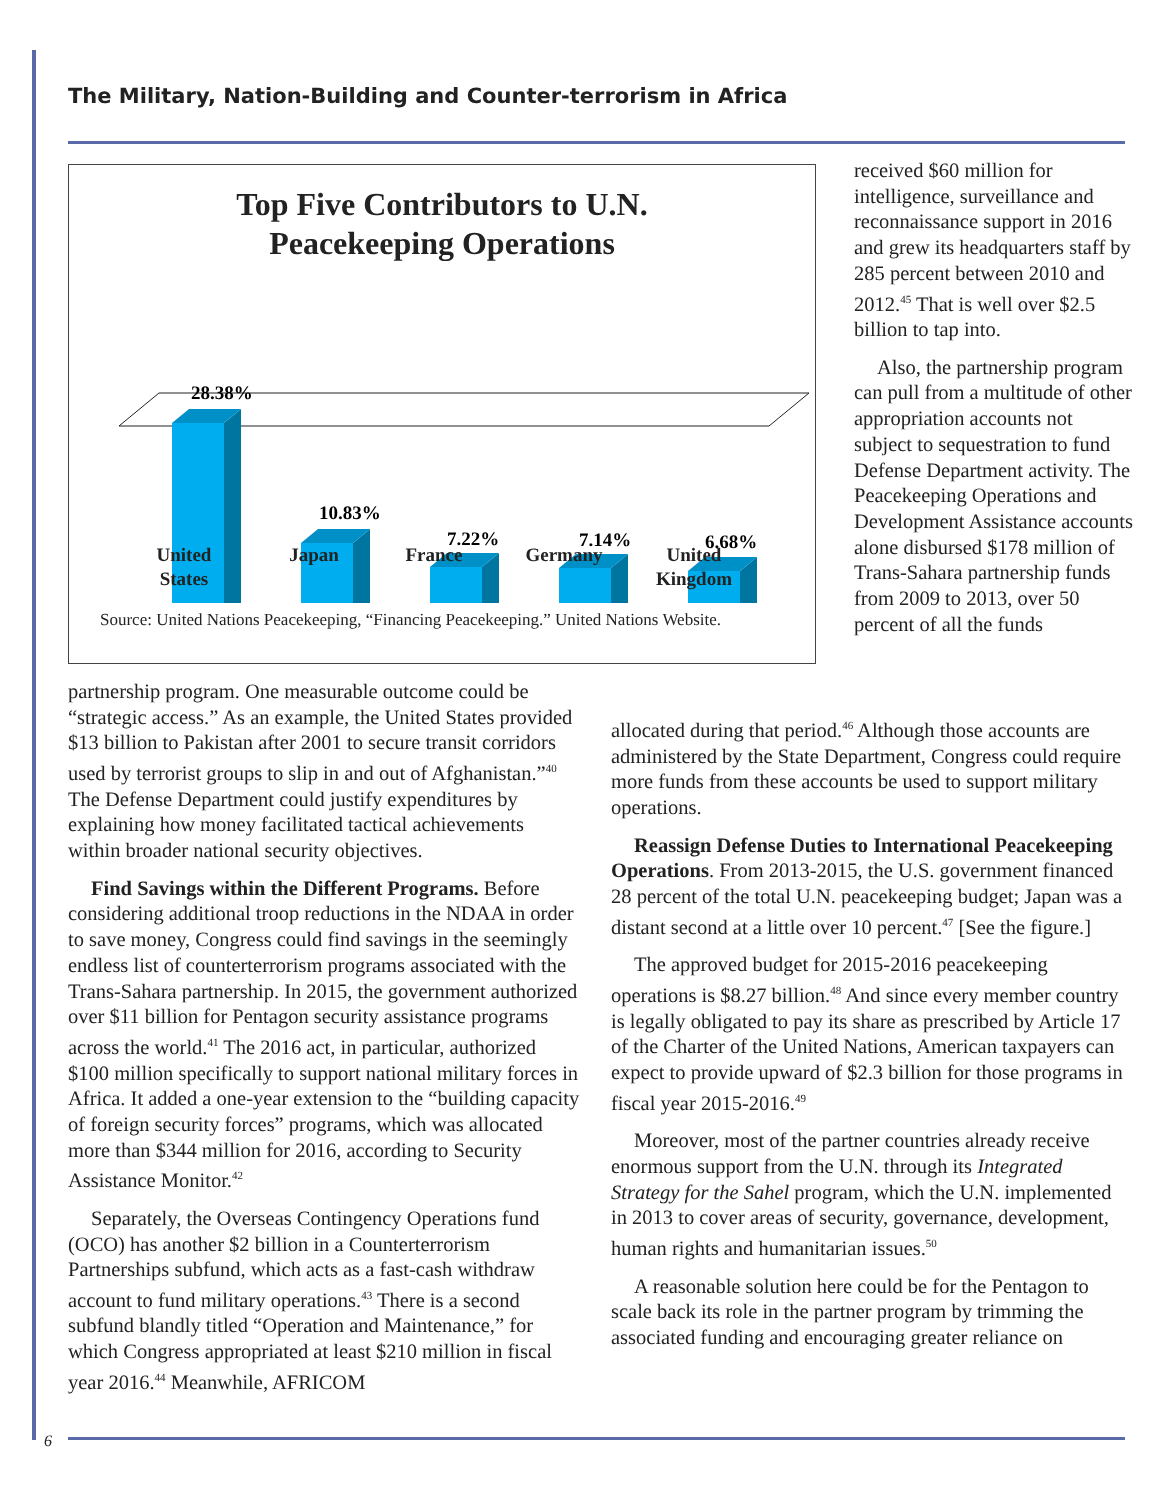The Military, Nation-Building and Counter-terrorism in Africa
Top Five Contributors to U.N.
Peacekeeping Operations
28.38%
10.83%
7.22%
7.14%
6.68%
United
States
Japan France Germany United
Kingdom
Source: United Nations Peacekeeping, “Financing Peacekeeping.” United Nations Website.
received $60 million for intelligence, surveillance and reconnaissance support in 2016 and grew its headquarters staff by 285 percent between 2010 and 2012.<sup>45</sup> That is well over $2.5 billion to tap into.
Also, the partnership program can pull from a multitude of other appropriation accounts not subject to sequestration to fund Defense Department activity. The Peacekeeping Operations and Development Assistance accounts alone disbursed $178 million of Trans-Sahara partnership funds from 2009 to 2013, over 50 percent of all the funds
partnership program. One measurable outcome could be “strategic access.” As an example, the United States provided $13 billion to Pakistan after 2001 to secure transit corridors used by terrorist groups to slip in and out of Afghanistan.”<sup>40</sup> The Defense Department could justify expenditures by explaining how money facilitated tactical achievements within broader national security objectives.
Find Savings within the Different Programs. Before considering additional troop reductions in the NDAA in order to save money, Congress could find savings in the seemingly endless list of counterterrorism programs associated with the Trans-Sahara partnership. In 2015, the government authorized over $11 billion for Pentagon security assistance programs across the world.<sup>41</sup> The 2016 act, in particular, authorized $100 million specifically to support national military forces in Africa. It added a one-year extension to the “building capacity of foreign security forces” programs, which was allocated more than $344 million for 2016, according to Security Assistance Monitor.<sup>42</sup>
Separately, the Overseas Contingency Operations fund (OCO) has another $2 billion in a Counterterrorism Partnerships subfund, which acts as a fast-cash withdraw account to fund military operations.<sup>43</sup> There is a second subfund blandly titled “Operation and Maintenance,” for which Congress appropriated at least $210 million in fiscal year 2016.<sup>44</sup> Meanwhile, AFRICOM
allocated during that period.<sup>46</sup> Although those accounts are administered by the State Department, Congress could require more funds from these accounts be used to support military operations.
Reassign Defense Duties to International Peacekeeping Operations. From 2013-2015, the U.S. government financed 28 percent of the total U.N. peacekeeping budget; Japan was a distant second at a little over 10 percent.<sup>47</sup> [See the figure.]
The approved budget for 2015-2016 peacekeeping operations is $8.27 billion.<sup>48</sup> And since every member country is legally obligated to pay its share as prescribed by Article 17 of the Charter of the United Nations, American taxpayers can expect to provide upward of $2.3 billion for those programs in fiscal year 2015-2016.<sup>49</sup>
Moreover, most of the partner countries already receive enormous support from the U.N. through its Integrated Strategy for the Sahel program, which the U.N. implemented in 2013 to cover areas of security, governance, development, human rights and humanitarian issues.<sup>50</sup>
A reasonable solution here could be for the Pentagon to scale back its role in the partner program by trimming the associated funding and encouraging greater reliance on
6